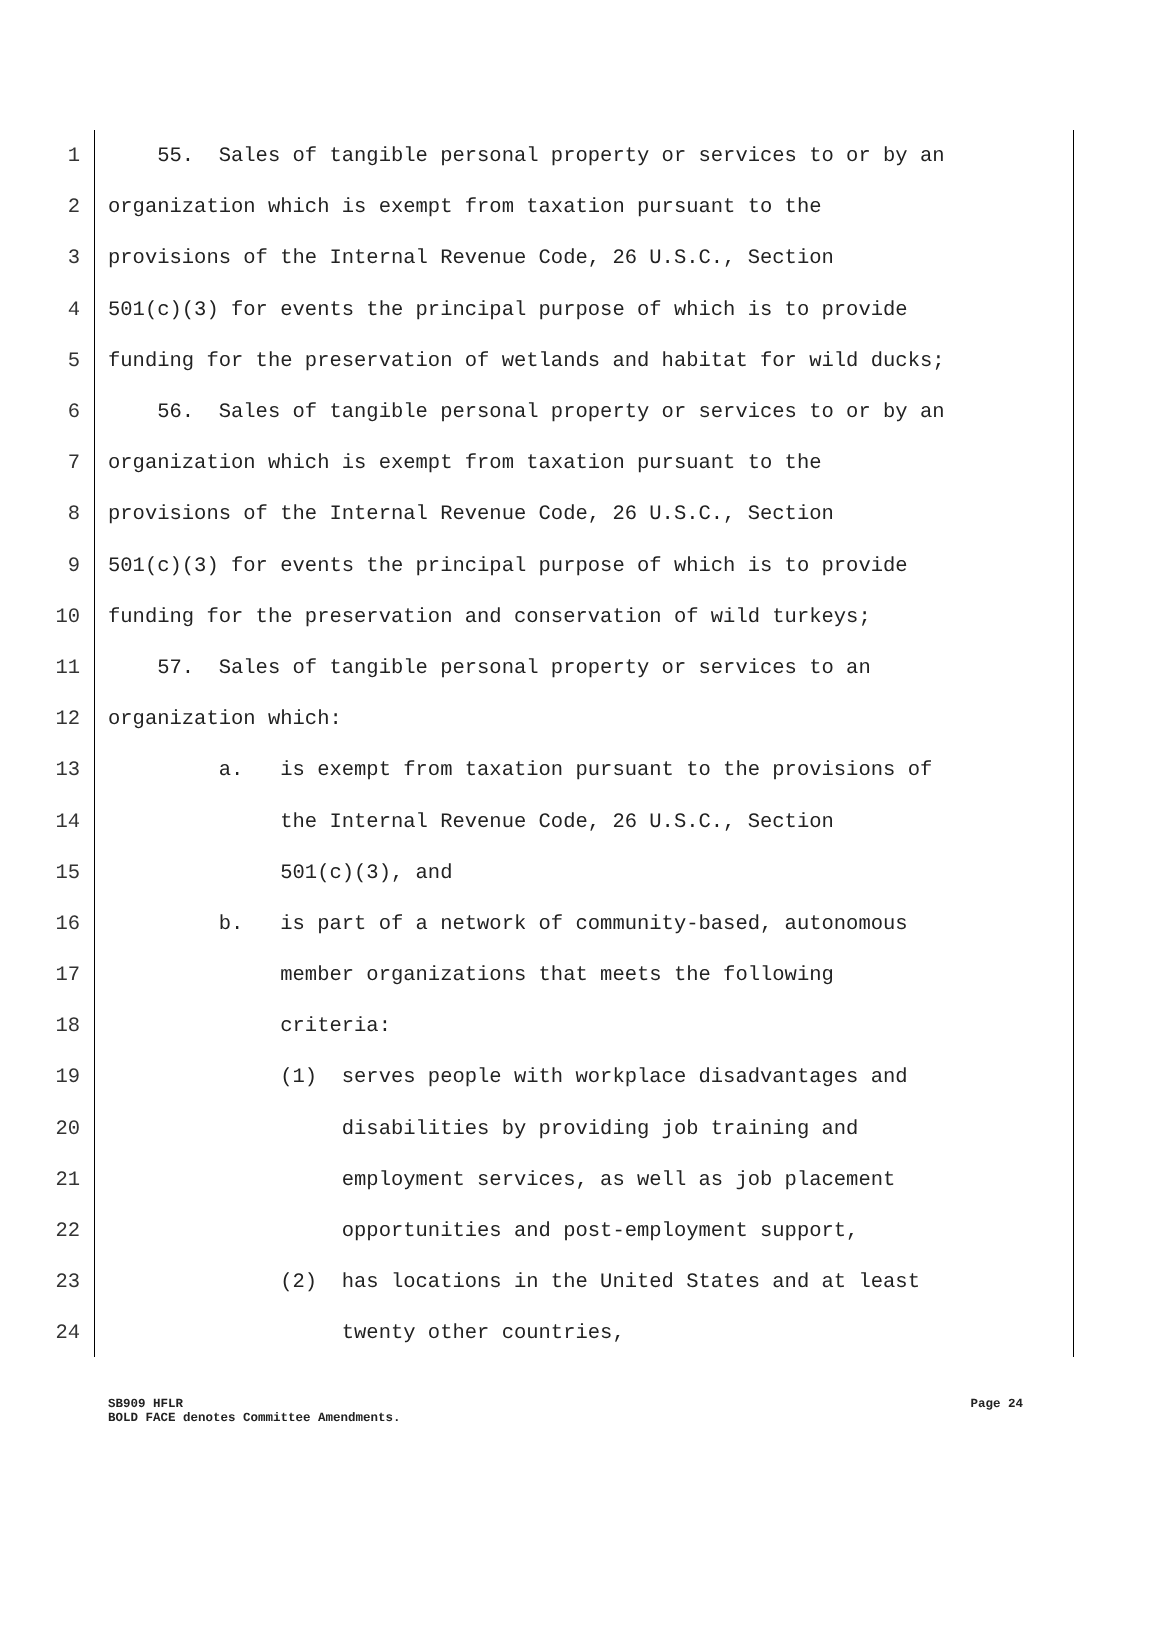1 55. Sales of tangible personal property or services to or by an
2 organization which is exempt from taxation pursuant to the
3 provisions of the Internal Revenue Code, 26 U.S.C., Section
4 501(c)(3) for events the principal purpose of which is to provide
5 funding for the preservation of wetlands and habitat for wild ducks;
6 56. Sales of tangible personal property or services to or by an
7 organization which is exempt from taxation pursuant to the
8 provisions of the Internal Revenue Code, 26 U.S.C., Section
9 501(c)(3) for events the principal purpose of which is to provide
10 funding for the preservation and conservation of wild turkeys;
11 57. Sales of tangible personal property or services to an
12 organization which:
13 a. is exempt from taxation pursuant to the provisions of
14 the Internal Revenue Code, 26 U.S.C., Section
15 501(c)(3), and
16 b. is part of a network of community-based, autonomous
17 member organizations that meets the following
18 criteria:
19 (1) serves people with workplace disadvantages and
20 disabilities by providing job training and
21 employment services, as well as job placement
22 opportunities and post-employment support,
23 (2) has locations in the United States and at least
24 twenty other countries,
SB909 HFLR Page 24
BOLD FACE denotes Committee Amendments.